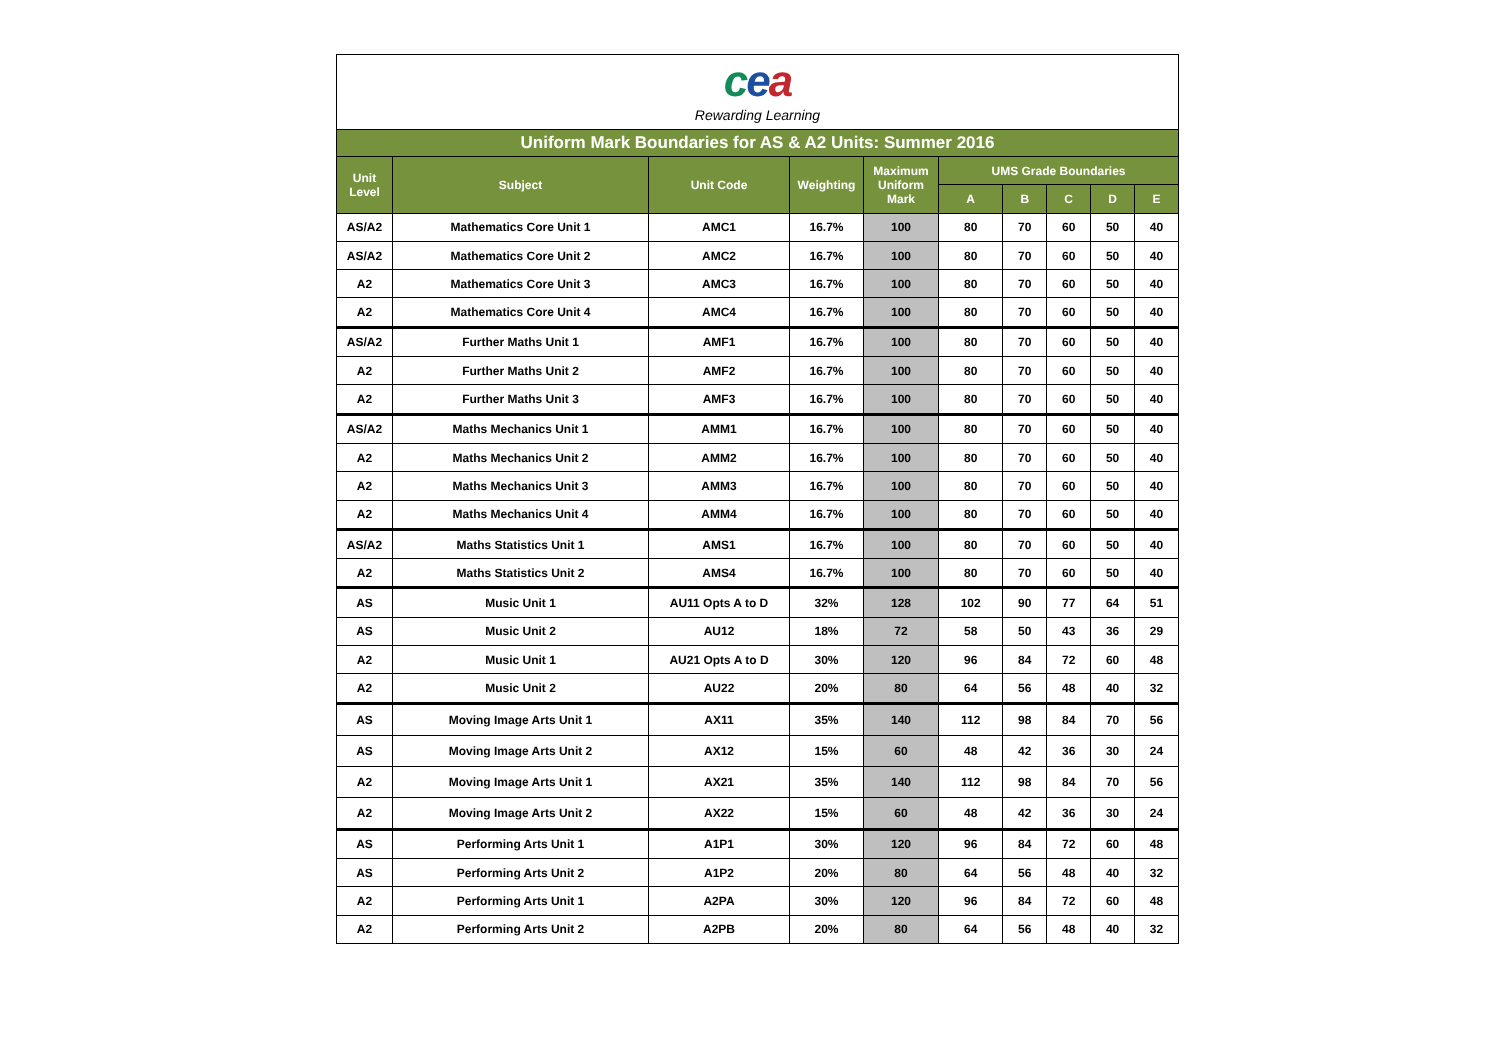cea
Rewarding Learning
| Uniform Mark Boundaries for AS & A2 Units: Summer 2016 | | | | | | | | | |
| --- | --- | --- | --- | --- | --- | --- | --- | --- | --- |
| Unit Level | Subject | Unit Code | Weighting | Maximum Uniform Mark | UMS Grade Boundaries | | | | |
| | | | | | A | B | C | D | E |
| AS/A2 | Mathematics Core Unit 1 | AMC1 | 16.7% | 100 | 80 | 70 | 60 | 50 | 40 |
| AS/A2 | Mathematics Core Unit 2 | AMC2 | 16.7% | 100 | 80 | 70 | 60 | 50 | 40 |
| A2 | Mathematics Core Unit 3 | AMC3 | 16.7% | 100 | 80 | 70 | 60 | 50 | 40 |
| A2 | Mathematics Core Unit 4 | AMC4 | 16.7% | 100 | 80 | 70 | 60 | 50 | 40 |
| AS/A2 | Further Maths Unit 1 | AMF1 | 16.7% | 100 | 80 | 70 | 60 | 50 | 40 |
| A2 | Further Maths Unit 2 | AMF2 | 16.7% | 100 | 80 | 70 | 60 | 50 | 40 |
| A2 | Further Maths Unit 3 | AMF3 | 16.7% | 100 | 80 | 70 | 60 | 50 | 40 |
| AS/A2 | Maths Mechanics Unit 1 | AMM1 | 16.7% | 100 | 80 | 70 | 60 | 50 | 40 |
| A2 | Maths Mechanics Unit 2 | AMM2 | 16.7% | 100 | 80 | 70 | 60 | 50 | 40 |
| A2 | Maths Mechanics Unit 3 | AMM3 | 16.7% | 100 | 80 | 70 | 60 | 50 | 40 |
| A2 | Maths Mechanics Unit 4 | AMM4 | 16.7% | 100 | 80 | 70 | 60 | 50 | 40 |
| AS/A2 | Maths Statistics Unit 1 | AMS1 | 16.7% | 100 | 80 | 70 | 60 | 50 | 40 |
| A2 | Maths Statistics Unit 2 | AMS4 | 16.7% | 100 | 80 | 70 | 60 | 50 | 40 |
| AS | Music Unit 1 | AU11 Opts A to D | 32% | 128 | 102 | 90 | 77 | 64 | 51 |
| AS | Music Unit 2 | AU12 | 18% | 72 | 58 | 50 | 43 | 36 | 29 |
| A2 | Music Unit 1 | AU21 Opts A to D | 30% | 120 | 96 | 84 | 72 | 60 | 48 |
| A2 | Music Unit 2 | AU22 | 20% | 80 | 64 | 56 | 48 | 40 | 32 |
| AS | Moving Image Arts Unit 1 | AX11 | 35% | 140 | 112 | 98 | 84 | 70 | 56 |
| AS | Moving Image Arts Unit 2 | AX12 | 15% | 60 | 48 | 42 | 36 | 30 | 24 |
| A2 | Moving Image Arts Unit 1 | AX21 | 35% | 140 | 112 | 98 | 84 | 70 | 56 |
| A2 | Moving Image Arts Unit 2 | AX22 | 15% | 60 | 48 | 42 | 36 | 30 | 24 |
| AS | Performing Arts Unit 1 | A1P1 | 30% | 120 | 96 | 84 | 72 | 60 | 48 |
| AS | Performing Arts Unit 2 | A1P2 | 20% | 80 | 64 | 56 | 48 | 40 | 32 |
| A2 | Performing Arts Unit 1 | A2PA | 30% | 120 | 96 | 84 | 72 | 60 | 48 |
| A2 | Performing Arts Unit 2 | A2PB | 20% | 80 | 64 | 56 | 48 | 40 | 32 |